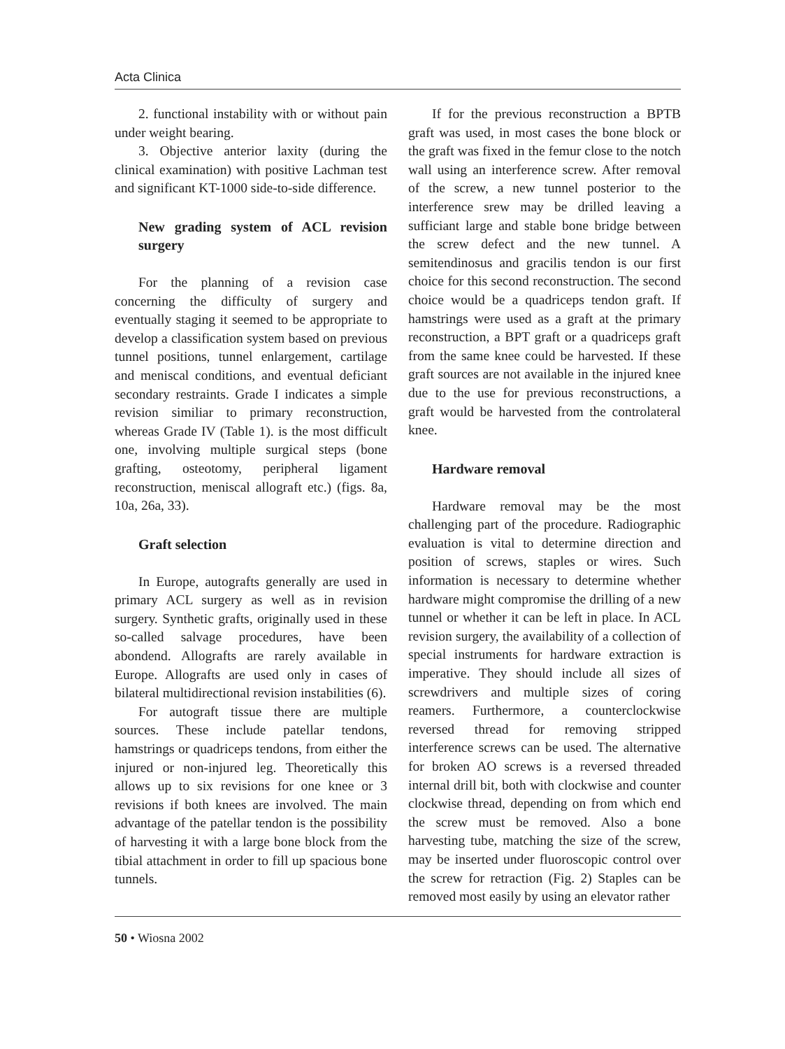Acta Clinica
2. functional instability with or without pain under weight bearing.
3. Objective anterior laxity (during the clinical examination) with positive Lachman test and significant KT-1000 side-to-side difference.
New grading system of ACL revision surgery
For the planning of a revision case concerning the difficulty of surgery and eventually staging it seemed to be appropriate to develop a classification system based on previous tunnel positions, tunnel enlargement, cartilage and meniscal conditions, and eventual deficiant secondary restraints. Grade I indicates a simple revision similiar to primary reconstruction, whereas Grade IV (Table 1). is the most difficult one, involving multiple surgical steps (bone grafting, osteotomy, peripheral ligament reconstruction, meniscal allograft etc.) (figs. 8a, 10a, 26a, 33).
Graft selection
In Europe, autografts generally are used in primary ACL surgery as well as in revision surgery. Synthetic grafts, originally used in these so-called salvage procedures, have been abondend. Allografts are rarely available in Europe. Allografts are used only in cases of bilateral multidirectional revision instabilities (6).
For autograft tissue there are multiple sources. These include patellar tendons, hamstrings or quadriceps tendons, from either the injured or non-injured leg. Theoretically this allows up to six revisions for one knee or 3 revisions if both knees are involved. The main advantage of the patellar tendon is the possibility of harvesting it with a large bone block from the tibial attachment in order to fill up spacious bone tunnels.
If for the previous reconstruction a BPTB graft was used, in most cases the bone block or the graft was fixed in the femur close to the notch wall using an interference screw. After removal of the screw, a new tunnel posterior to the interference srew may be drilled leaving a sufficiant large and stable bone bridge between the screw defect and the new tunnel. A semitendinosus and gracilis tendon is our first choice for this second reconstruction. The second choice would be a quadriceps tendon graft. If hamstrings were used as a graft at the primary reconstruction, a BPT graft or a quadriceps graft from the same knee could be harvested. If these graft sources are not available in the injured knee due to the use for previous reconstructions, a graft would be harvested from the controlateral knee.
Hardware removal
Hardware removal may be the most challenging part of the procedure. Radiographic evaluation is vital to determine direction and position of screws, staples or wires. Such information is necessary to determine whether hardware might compromise the drilling of a new tunnel or whether it can be left in place. In ACL revision surgery, the availability of a collection of special instruments for hardware extraction is imperative. They should include all sizes of screwdrivers and multiple sizes of coring reamers. Furthermore, a counterclockwise reversed thread for removing stripped interference screws can be used. The alternative for broken AO screws is a reversed threaded internal drill bit, both with clockwise and counter clockwise thread, depending on from which end the screw must be removed. Also a bone harvesting tube, matching the size of the screw, may be inserted under fluoroscopic control over the screw for retraction (Fig. 2) Staples can be removed most easily by using an elevator rather
50 • Wiosna 2002